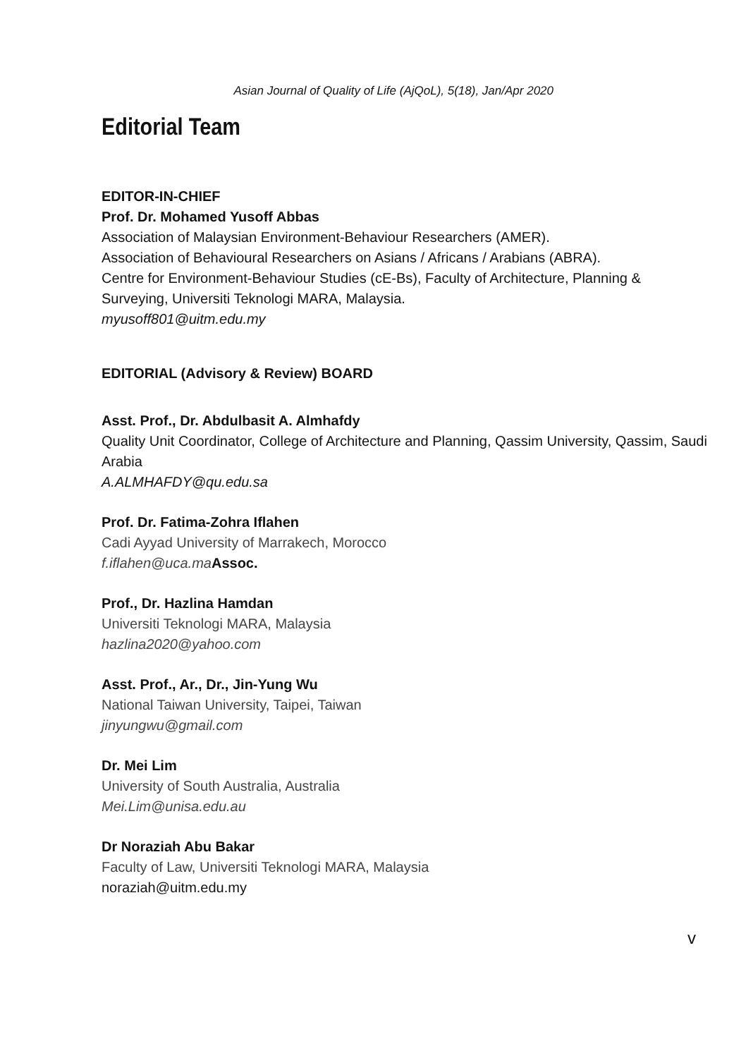Asian Journal of Quality of Life (AjQoL), 5(18), Jan/Apr 2020
Editorial Team
EDITOR-IN-CHIEF
Prof. Dr. Mohamed Yusoff Abbas
Association of Malaysian Environment-Behaviour Researchers (AMER).
Association of Behavioural Researchers on Asians / Africans / Arabians (ABRA).
Centre for Environment-Behaviour Studies (cE-Bs), Faculty of Architecture, Planning & Surveying, Universiti Teknologi MARA, Malaysia.
myusoff801@uitm.edu.my
EDITORIAL (Advisory & Review) BOARD
Asst. Prof., Dr. Abdulbasit A. Almhafdy
Quality Unit Coordinator, College of Architecture and Planning, Qassim University, Qassim, Saudi Arabia
A.ALMHAFDY@qu.edu.sa
Prof. Dr. Fatima-Zohra Iflahen
Cadi Ayyad University of Marrakech, Morocco
f.iflahen@uca.ma Assoc.
Prof., Dr. Hazlina Hamdan
Universiti Teknologi MARA, Malaysia
hazlina2020@yahoo.com
Asst. Prof., Ar., Dr., Jin-Yung Wu
National Taiwan University, Taipei, Taiwan
jinyungwu@gmail.com
Dr. Mei Lim
University of South Australia, Australia
Mei.Lim@unisa.edu.au
Dr Noraziah Abu Bakar
Faculty of Law, Universiti Teknologi MARA, Malaysia
noraziah@uitm.edu.my
v